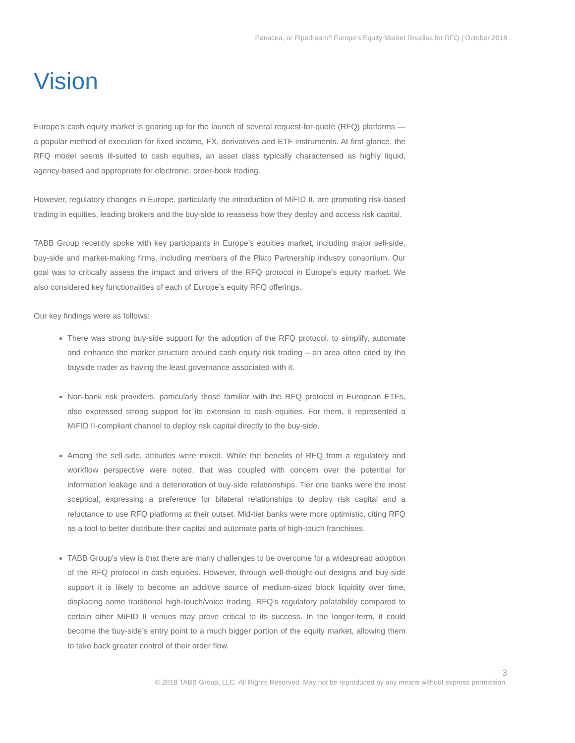Panacea, or Pipedream? Europe’s Equity Market Readies for RFQ | October 2018
Vision
Europe’s cash equity market is gearing up for the launch of several request-for-quote (RFQ) platforms — a popular method of execution for fixed income, FX, derivatives and ETF instruments. At first glance, the RFQ model seems ill-suited to cash equities, an asset class typically characterised as highly liquid, agency-based and appropriate for electronic, order-book trading.
However, regulatory changes in Europe, particularly the introduction of MiFID II, are promoting risk-based trading in equities, leading brokers and the buy-side to reassess how they deploy and access risk capital.
TABB Group recently spoke with key participants in Europe’s equities market, including major sell-side, buy-side and market-making firms, including members of the Plato Partnership industry consortium. Our goal was to critically assess the impact and drivers of the RFQ protocol in Europe’s equity market. We also considered key functionalities of each of Europe’s equity RFQ offerings.
Our key findings were as follows:
There was strong buy-side support for the adoption of the RFQ protocol, to simplify, automate and enhance the market structure around cash equity risk trading – an area often cited by the buyside trader as having the least governance associated with it.
Non-bank risk providers, particularly those familiar with the RFQ protocol in European ETFs, also expressed strong support for its extension to cash equities. For them, it represented a MiFID II-compliant channel to deploy risk capital directly to the buy-side.
Among the sell-side, attitudes were mixed. While the benefits of RFQ from a regulatory and workflow perspective were noted, that was coupled with concern over the potential for information leakage and a deterioration of buy-side relationships. Tier one banks were the most sceptical, expressing a preference for bilateral relationships to deploy risk capital and a reluctance to use RFQ platforms at their outset. Mid-tier banks were more optimistic, citing RFQ as a tool to better distribute their capital and automate parts of high-touch franchises.
TABB Group’s view is that there are many challenges to be overcome for a widespread adoption of the RFQ protocol in cash equities. However, through well-thought-out designs and buy-side support it is likely to become an additive source of medium-sized block liquidity over time, displacing some traditional high-touch/voice trading. RFQ’s regulatory palatability compared to certain other MiFID II venues may prove critical to its success. In the longer-term, it could become the buy-side’s entry point to a much bigger portion of the equity market, allowing them to take back greater control of their order flow.
3
© 2018 TABB Group, LLC. All Rights Reserved. May not be reproduced by any means without express permission.